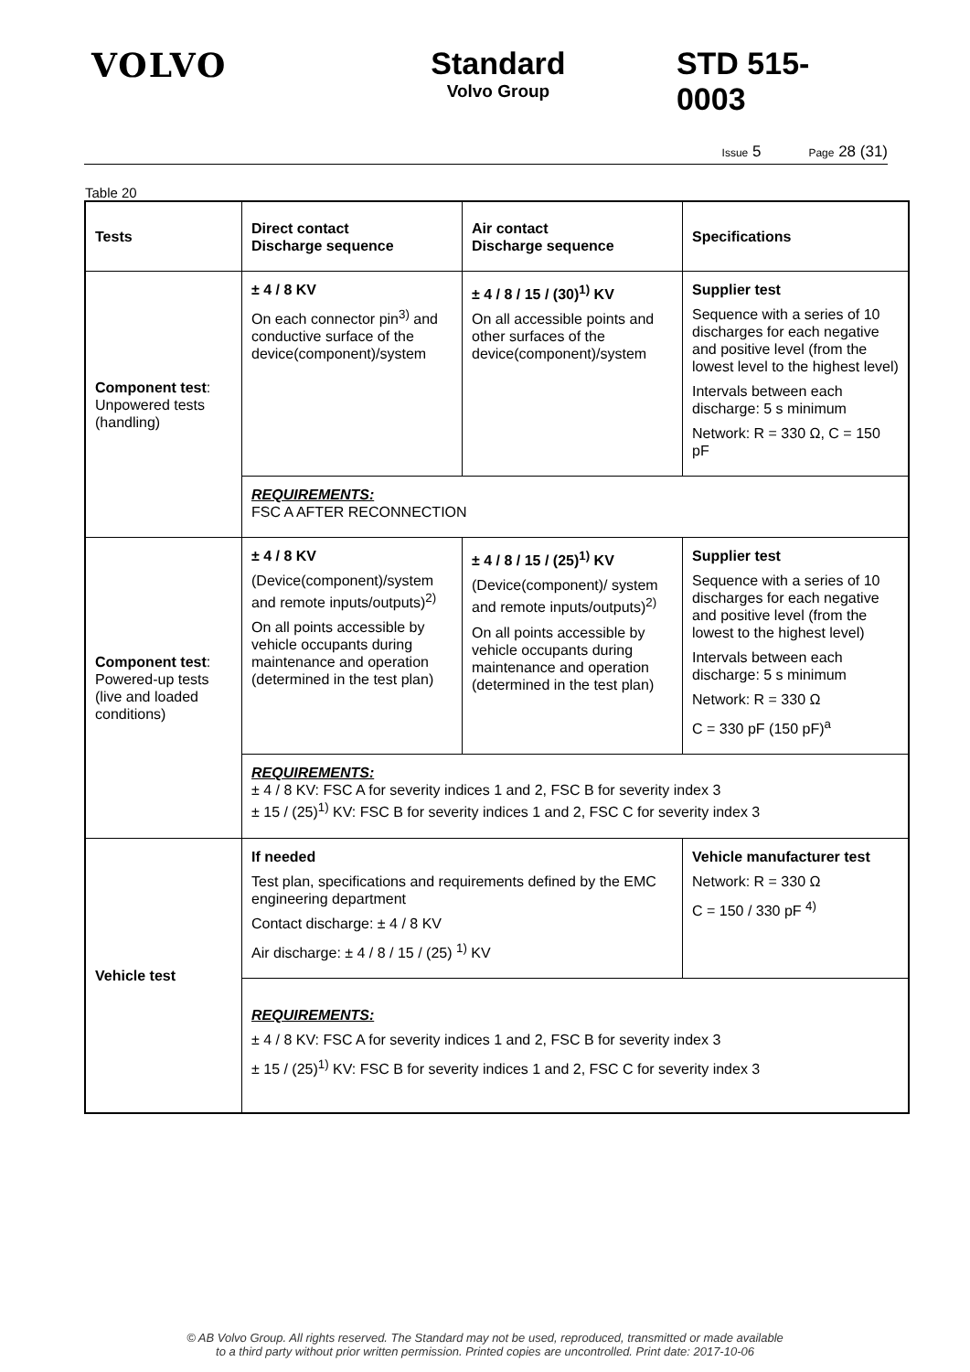VOLVO Standard
Volvo Group
STD 515-0003
Issue 5 Page 28 (31)
Table 20
| Tests | Direct contact Discharge sequence | Air contact Discharge sequence | Specifications |
| --- | --- | --- | --- |
| Component test : Unpowered tests (handling) | ± 4 / 8 KV On each connector pin<sup>3)</sup> and conductive surface of the device(component)/system | ± 4 / 8 / 15 / (30)<sup>1)</sup> KV On all accessible points and other surfaces of the device(component)/system | Supplier test Sequence with a series of 10 discharges for each negative and positive level (from the lowest level to the highest level) Intervals between each discharge: 5 s minimum Network: R = 330 Ω, C = 150 pF |
| | REQUIREMENTS: FSC A AFTER RECONNECTION | | |
| Component test : Powered-up tests (live and loaded conditions) | ± 4 / 8 KV (Device(component)/system and remote inputs/outputs)<sup>2)</sup> On all points accessible by vehicle occupants during maintenance and operation (determined in the test plan) | ± 4 / 8 / 15 / (25)<sup>1)</sup> KV (Device(component)/ system and remote inputs/outputs)<sup>2)</sup> On all points accessible by vehicle occupants during maintenance and operation (determined in the test plan) | Supplier test Sequence with a series of 10 discharges for each negative and positive level (from the lowest to the highest level) Intervals between each discharge: 5 s minimum Network: R = 330 Ω C = 330 pF (150 pF)<sup>a</sup> |
| | REQUIREMENTS: ± 4 / 8 KV: FSC A for severity indices 1 and 2, FSC B for severity index 3 ± 15 / (25)<sup>1)</sup> KV: FSC B for severity indices 1 and 2, FSC C for severity index 3 | | |
| Vehicle test | If needed Test plan, specifications and requirements defined by the EMC engineering department Contact discharge: ± 4 / 8 KV Air discharge: ± 4 / 8 / 15 / (25) <sup>1)</sup> KV | | Vehicle manufacturer test Network: R = 330 Ω C = 150 / 330 pF <sup>4)</sup> |
| | REQUIREMENTS: ± 4 / 8 KV: FSC A for severity indices 1 and 2, FSC B for severity index 3 ± 15 / (25)<sup>1)</sup> KV: FSC B for severity indices 1 and 2, FSC C for severity index 3 | | |
© AB Volvo Group. All rights reserved. The Standard may not be used, reproduced, transmitted or made available
to a third party without prior written permission. Printed copies are uncontrolled. Print date: 2017-10-06